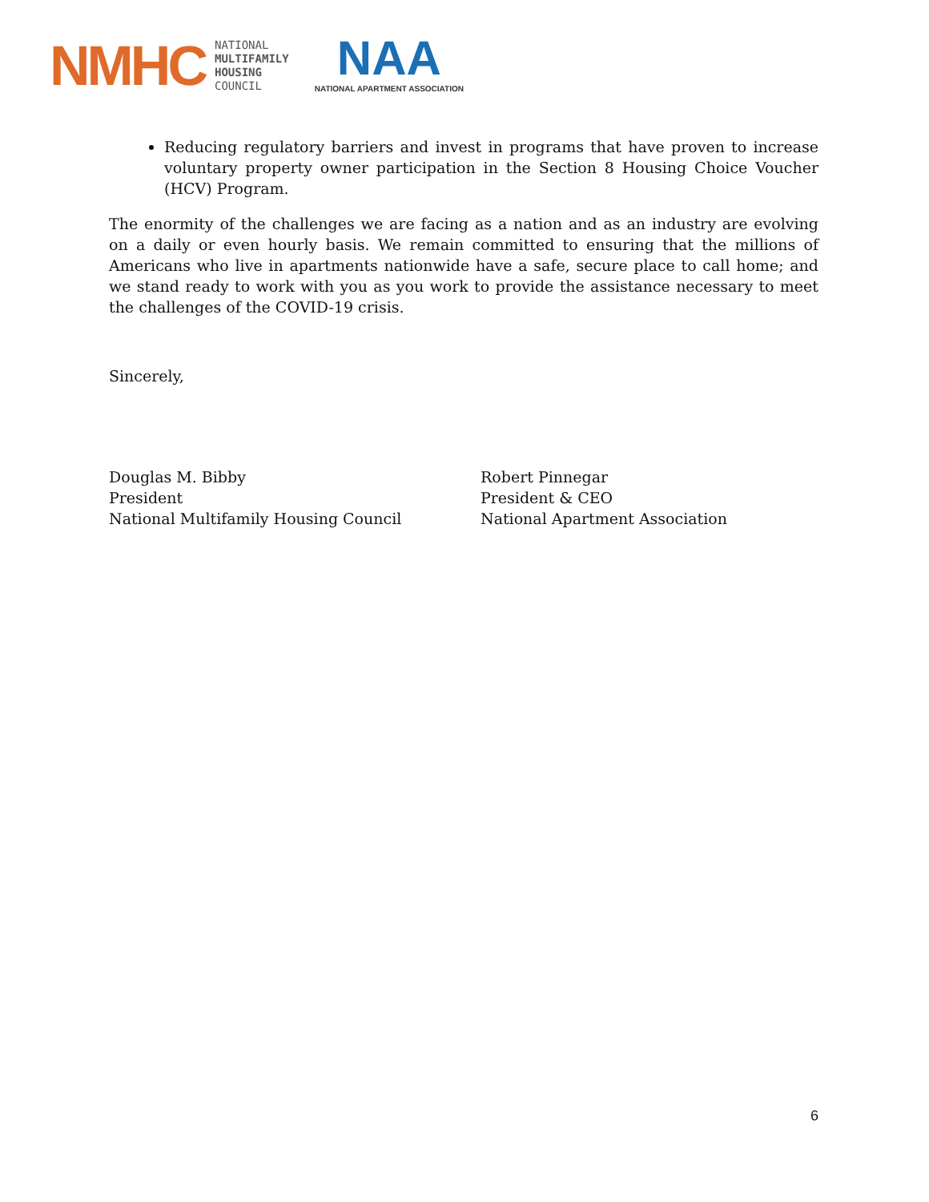NMHC
NATIONAL
MULTIFAMILY
HOUSING
COUNCIL
NAA
NATIONAL APARTMENT ASSOCIATION
Reducing regulatory barriers and invest in programs that have proven to increase voluntary property owner participation in the Section 8 Housing Choice Voucher (HCV) Program.
The enormity of the challenges we are facing as a nation and as an industry are evolving on a daily or even hourly basis. We remain committed to ensuring that the millions of Americans who live in apartments nationwide have a safe, secure place to call home; and we stand ready to work with you as you work to provide the assistance necessary to meet the challenges of the COVID-19 crisis.
Sincerely,
Douglas M. Bibby
President
National Multifamily Housing Council
Robert Pinnegar
President & CEO
National Apartment Association
6